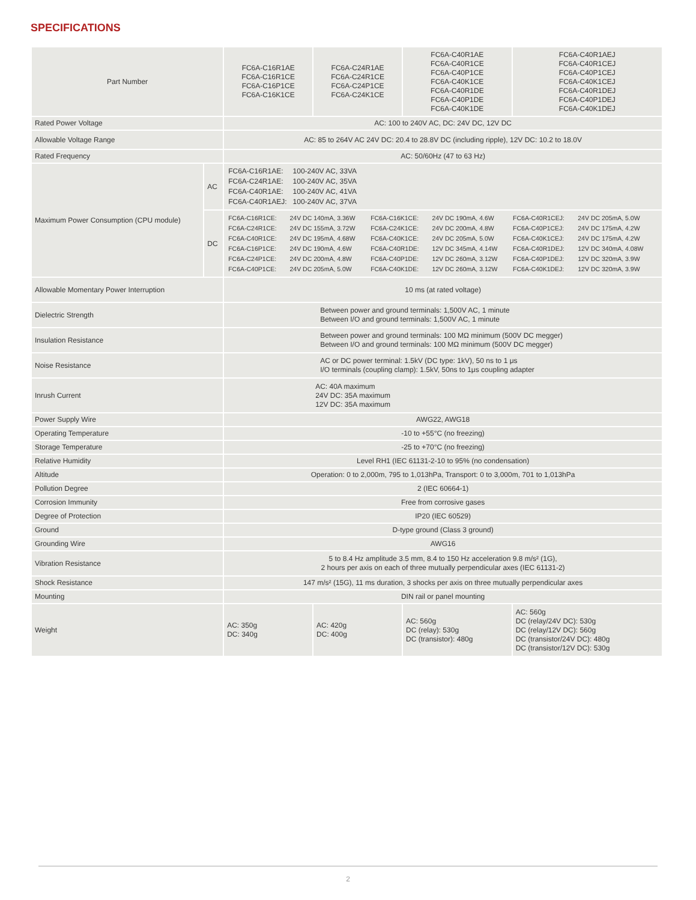SPECIFICATIONS
| Part Number | | FC6A-C16R1AE FC6A-C16R1CE FC6A-C16P1CE FC6A-C16K1CE | FC6A-C24R1AE FC6A-C24R1CE FC6A-C24P1CE FC6A-C24K1CE | FC6A-C40R1AE FC6A-C40R1CE FC6A-C40P1CE FC6A-C40K1CE FC6A-C40R1DE FC6A-C40P1DE FC6A-C40K1DE | FC6A-C40R1AEJ FC6A-C40R1CEJ FC6A-C40P1CEJ FC6A-C40K1CEJ FC6A-C40R1DEJ FC6A-C40P1DEJ FC6A-C40K1DEJ |
| Rated Power Voltage | | AC: 100 to 240V AC, DC: 24V DC, 12V DC | | | |
| Allowable Voltage Range | | AC: 85 to 264V AC 24V DC: 20.4 to 28.8V DC (including ripple), 12V DC: 10.2 to 18.0V | | | |
| Rated Frequency | | AC: 50/60Hz (47 to 63 Hz) | | | |
| Maximum Power Consumption (CPU module) | AC | / FC6A-C16R1AE: / 100-240V AC, 33VA / / FC6A-C24R1AE: / 100-240V AC, 35VA / / FC6A-C40R1AE: / 100-240V AC, 41VA / / FC6A-C40R1AEJ: / 100-240V AC, 37VA / | | | |
| | DC | / FC6A-C16R1CE: / 24V DC 140mA, 3.36W / FC6A-C16K1CE: / 24V DC 190mA, 4.6W / FC6A-C40R1CEJ: / 24V DC 205mA, 5.0W / / FC6A-C24R1CE: / 24V DC 155mA, 3.72W / FC6A-C24K1CE: / 24V DC 200mA, 4.8W / FC6A-C40P1CEJ: / 24V DC 175mA, 4.2W / / FC6A-C40R1CE: / 24V DC 195mA, 4.68W / FC6A-C40K1CE: / 24V DC 205mA, 5.0W / FC6A-C40K1CEJ: / 24V DC 175mA, 4.2W / / FC6A-C16P1CE: / 24V DC 190mA, 4.6W / FC6A-C40R1DE: / 12V DC 345mA, 4.14W / FC6A-C40R1DEJ: / 12V DC 340mA, 4.08W / / FC6A-C24P1CE: / 24V DC 200mA, 4.8W / FC6A-C40P1DE: / 12V DC 260mA, 3.12W / FC6A-C40P1DEJ: / 12V DC 320mA, 3.9W / / FC6A-C40P1CE: / 24V DC 205mA, 5.0W / FC6A-C40K1DE: / 12V DC 260mA, 3.12W / FC6A-C40K1DEJ: / 12V DC 320mA, 3.9W / | | | |
| Allowable Momentary Power Interruption | | 10 ms (at rated voltage) | | | |
| Dielectric Strength | | Between power and ground terminals: 1,500V AC, 1 minute Between I/O and ground terminals: 1,500V AC, 1 minute | | | |
| Insulation Resistance | | Between power and ground terminals: 100 MΩ minimum (500V DC megger) Between I/O and ground terminals: 100 MΩ minimum (500V DC megger) | | | |
| Noise Resistance | | AC or DC power terminal: 1.5kV (DC type: 1kV), 50 ns to 1 μs I/O terminals (coupling clamp): 1.5kV, 50ns to 1μs coupling adapter | | | |
| Inrush Current | | AC: 40A maximum 24V DC: 35A maximum 12V DC: 35A maximum | | | |
| Power Supply Wire | | AWG22, AWG18 | | | |
| Operating Temperature | | -10 to +55°C (no freezing) | | | |
| Storage Temperature | | -25 to +70°C (no freezing) | | | |
| Relative Humidity | | Level RH1 (IEC 61131-2-10 to 95% (no condensation) | | | |
| Altitude | | Operation: 0 to 2,000m, 795 to 1,013hPa, Transport: 0 to 3,000m, 701 to 1,013hPa | | | |
| Pollution Degree | | 2 (IEC 60664-1) | | | |
| Corrosion Immunity | | Free from corrosive gases | | | |
| Degree of Protection | | IP20 (IEC 60529) | | | |
| Ground | | D-type ground (Class 3 ground) | | | |
| Grounding Wire | | AWG16 | | | |
| Vibration Resistance | | 5 to 8.4 Hz amplitude 3.5 mm, 8.4 to 150 Hz acceleration 9.8 m/s² (1G), 2 hours per axis on each of three mutually perpendicular axes (IEC 61131-2) | | | |
| Shock Resistance | | 147 m/s² (15G), 11 ms duration, 3 shocks per axis on three mutually perpendicular axes | | | |
| Mounting | | DIN rail or panel mounting | | | |
| Weight | | AC: 350g DC: 340g | AC: 420g DC: 400g | AC: 560g DC (relay): 530g DC (transistor): 480g | AC: 560g DC (relay/24V DC): 530g DC (relay/12V DC): 560g DC (transistor/24V DC): 480g DC (transistor/12V DC): 530g |
2